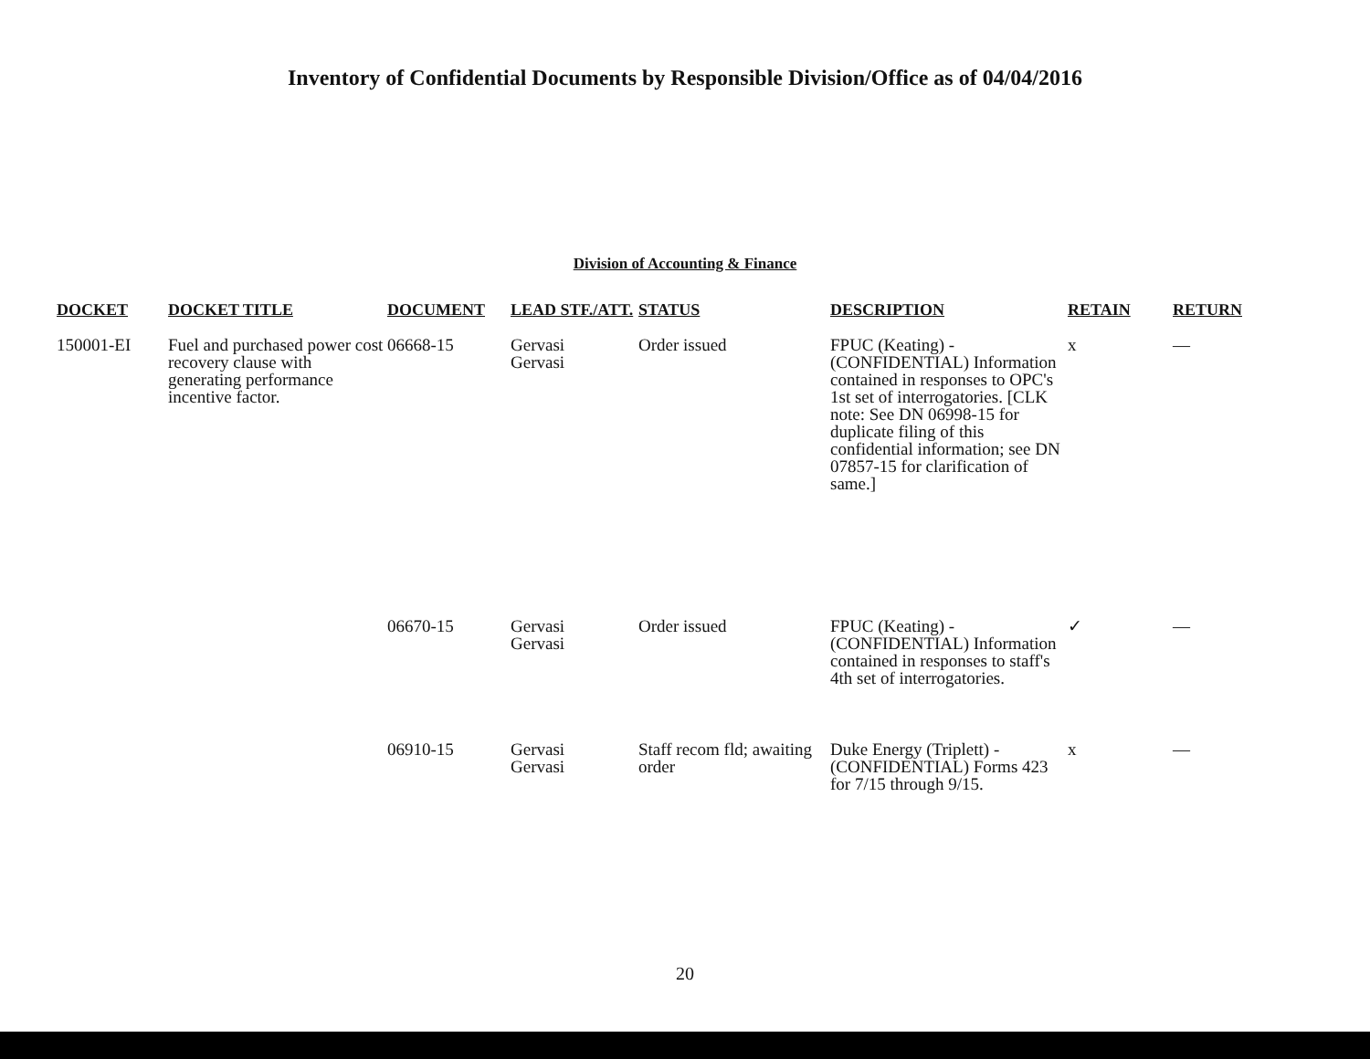Inventory of Confidential Documents by Responsible Division/Office as of 04/04/2016
Division of Accounting & Finance
| DOCKET | DOCKET TITLE | DOCUMENT | LEAD STF./ATT. | STATUS | DESCRIPTION | RETAIN | RETURN |
| --- | --- | --- | --- | --- | --- | --- | --- |
| 150001-EI | Fuel and purchased power cost recovery clause with generating performance incentive factor. | 06668-15 | Gervasi Gervasi | Order issued | FPUC (Keating) - (CONFIDENTIAL) Information contained in responses to OPC's 1st set of interrogatories. [CLK note: See DN 06998-15 for duplicate filing of this confidential information; see DN 07857-15 for clarification of same.] | x | — |
| | | 06670-15 | Gervasi Gervasi | Order issued | FPUC (Keating) - (CONFIDENTIAL) Information contained in responses to staff's 4th set of interrogatories. | ✓ | — |
| | | 06910-15 | Gervasi Gervasi | Staff recom fld; awaiting order | Duke Energy (Triplett) - (CONFIDENTIAL) Forms 423 for 7/15 through 9/15. | x | — |
20